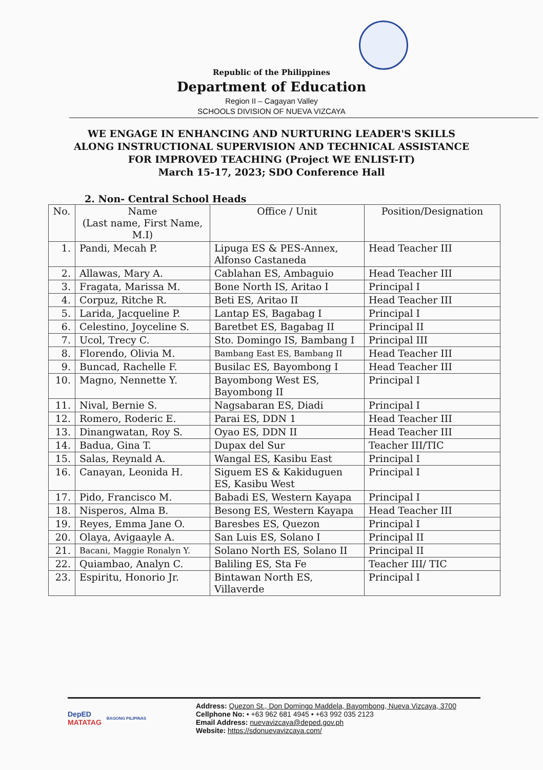Republic of the Philippines
Department of Education
Region II – Cagayan Valley
SCHOOLS DIVISION OF NUEVA VIZCAYA
WE ENGAGE IN ENHANCING AND NURTURING LEADER'S SKILLS
ALONG INSTRUCTIONAL SUPERVISION AND TECHNICAL ASSISTANCE
FOR IMPROVED TEACHING (Project WE ENLIST-IT)
March 15-17, 2023; SDO Conference Hall
2. Non- Central School Heads
| No. | Name (Last name, First Name, M.I) | Office / Unit | Position/Designation |
| --- | --- | --- | --- |
| 1. | Pandi, Mecah P. | Lipuga ES & PES-Annex, Alfonso Castaneda | Head Teacher III |
| 2. | Allawas, Mary A. | Cablahan ES, Ambaguio | Head Teacher III |
| 3. | Fragata, Marissa M. | Bone North IS, Aritao I | Principal I |
| 4. | Corpuz, Ritche R. | Beti ES, Aritao II | Head Teacher III |
| 5. | Larida, Jacqueline P. | Lantap ES, Bagabag I | Principal I |
| 6. | Celestino, Joyceline S. | Baretbet ES, Bagabag II | Principal II |
| 7. | Ucol, Trecy C. | Sto. Domingo IS, Bambang I | Principal III |
| 8. | Florendo, Olivia M. | Bambang East ES, Bambang II | Head Teacher III |
| 9. | Buncad, Rachelle F. | Busilac ES, Bayombong I | Head Teacher III |
| 10. | Magno, Nennette Y. | Bayombong West ES, Bayombong II | Principal I |
| 11. | Nival, Bernie S. | Nagsabaran ES, Diadi | Principal I |
| 12. | Romero, Roderic E. | Parai ES, DDN 1 | Head Teacher III |
| 13. | Dinangwatan, Roy S. | Oyao ES, DDN II | Head Teacher III |
| 14. | Badua, Gina T. | Dupax del Sur | Teacher III/TIC |
| 15. | Salas, Reynald A. | Wangal ES, Kasibu East | Principal I |
| 16. | Canayan, Leonida H. | Siguem ES & Kakiduguen ES, Kasibu West | Principal I |
| 17. | Pido, Francisco M. | Babadi ES, Western Kayapa | Principal I |
| 18. | Nisperos, Alma B. | Besong ES, Western Kayapa | Head Teacher III |
| 19. | Reyes, Emma Jane O. | Baresbes ES, Quezon | Principal I |
| 20. | Olaya, Avigaayle A. | San Luis ES, Solano I | Principal II |
| 21. | Bacani, Maggie Ronalyn Y. | Solano North ES, Solano II | Principal II |
| 22. | Quiambao, Analyn C. | Baliling ES, Sta Fe | Teacher III/ TIC |
| 23. | Espiritu, Honorio Jr. | Bintawan North ES, Villaverde | Principal I |
DepED
MATATAG BAGONG PILIPINAS
Address: Quezon St., Don Domingo Maddela, Bayombong, Nueva Vizcaya, 3700
Cellphone No: • +63 962 681 4945 • +63 992 035 2123
Email Address: nuevavizcaya@deped.gov.ph
Website: https://sdonuevavizcaya.com/